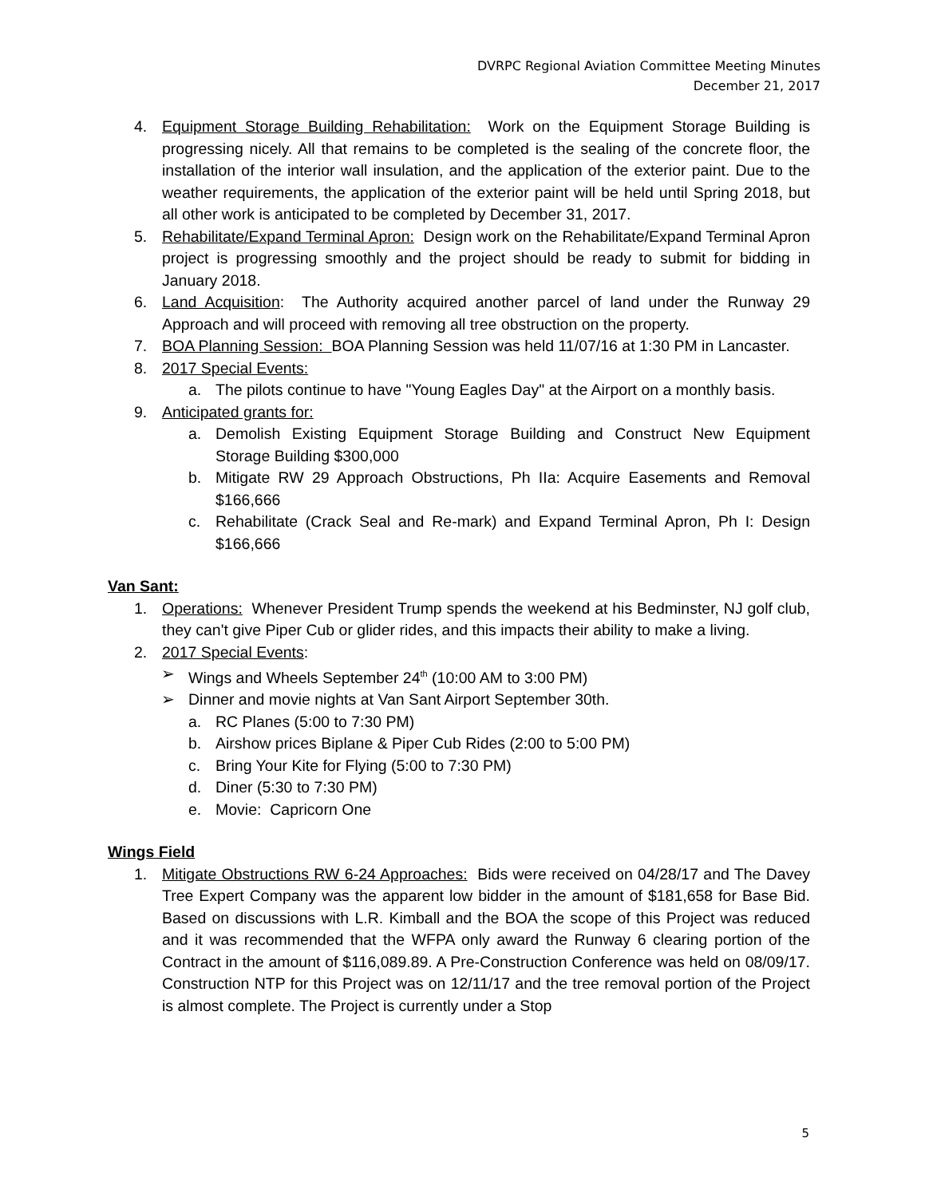DVRPC Regional Aviation Committee Meeting Minutes
December 21, 2017
4. Equipment Storage Building Rehabilitation: Work on the Equipment Storage Building is progressing nicely. All that remains to be completed is the sealing of the concrete floor, the installation of the interior wall insulation, and the application of the exterior paint. Due to the weather requirements, the application of the exterior paint will be held until Spring 2018, but all other work is anticipated to be completed by December 31, 2017.
5. Rehabilitate/Expand Terminal Apron: Design work on the Rehabilitate/Expand Terminal Apron project is progressing smoothly and the project should be ready to submit for bidding in January 2018.
6. Land Acquisition: The Authority acquired another parcel of land under the Runway 29 Approach and will proceed with removing all tree obstruction on the property.
7. BOA Planning Session: BOA Planning Session was held 11/07/16 at 1:30 PM in Lancaster.
8. 2017 Special Events:
a. The pilots continue to have "Young Eagles Day" at the Airport on a monthly basis.
9. Anticipated grants for:
a. Demolish Existing Equipment Storage Building and Construct New Equipment Storage Building $300,000
b. Mitigate RW 29 Approach Obstructions, Ph IIa: Acquire Easements and Removal $166,666
c. Rehabilitate (Crack Seal and Re-mark) and Expand Terminal Apron, Ph I: Design $166,666
Van Sant:
1. Operations: Whenever President Trump spends the weekend at his Bedminster, NJ golf club, they can't give Piper Cub or glider rides, and this impacts their ability to make a living.
2. 2017 Special Events:
➢ Wings and Wheels September 24<sup>th</sup> (10:00 AM to 3:00 PM)
➢ Dinner and movie nights at Van Sant Airport September 30th.
a. RC Planes (5:00 to 7:30 PM)
b. Airshow prices Biplane & Piper Cub Rides (2:00 to 5:00 PM)
c. Bring Your Kite for Flying (5:00 to 7:30 PM)
d. Diner (5:30 to 7:30 PM)
e. Movie: Capricorn One
Wings Field
1. Mitigate Obstructions RW 6-24 Approaches: Bids were received on 04/28/17 and The Davey Tree Expert Company was the apparent low bidder in the amount of $181,658 for Base Bid. Based on discussions with L.R. Kimball and the BOA the scope of this Project was reduced and it was recommended that the WFPA only award the Runway 6 clearing portion of the Contract in the amount of $116,089.89. A Pre-Construction Conference was held on 08/09/17. Construction NTP for this Project was on 12/11/17 and the tree removal portion of the Project is almost complete. The Project is currently under a Stop
5